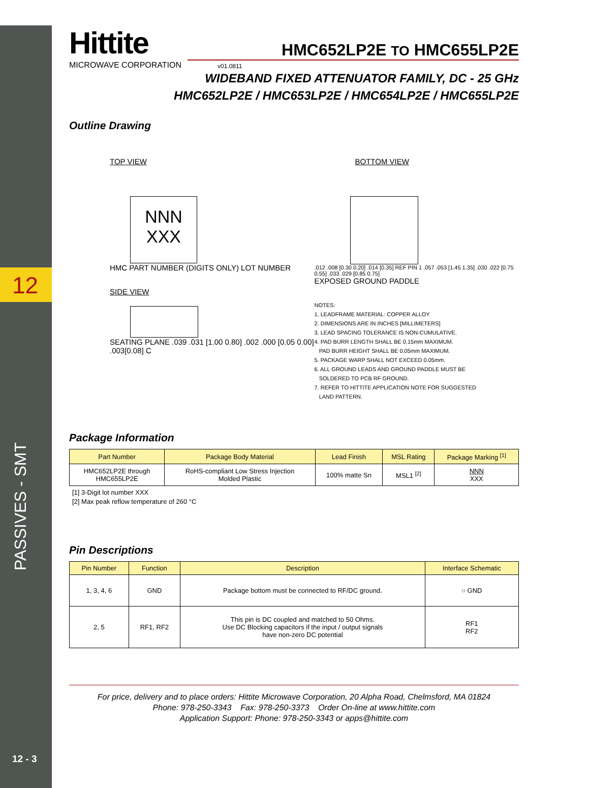12
PASSIVES - SMT
12 - 3
Hittite
MICROWAVE CORPORATION
HMC652LP2E TO HMC655LP2E
v01.0811
WIDEBAND FIXED ATTENUATOR FAMILY, DC - 25 GHz
HMC652LP2E / HMC653LP2E / HMC654LP2E / HMC655LP2E
Outline Drawing
TOP VIEW
NNN
XXX
HMC PART NUMBER (DIGITS ONLY) LOT NUMBER
SIDE VIEW
SEATING PLANE .039 .031 [1.00 0.80] .002 .000 [0.05 0.00] .003[0.08] C
BOTTOM VIEW
.012 .008 [0.30 0.20] .014 [0.35] REF PIN 1 .057 .053 [1.45 1.35] .030 .022 [0.75 0.55] .033 .029 [0.85 0.75]
EXPOSED GROUND PADDLE
NOTES:
1. LEADFRAME MATERIAL: COPPER ALLOY
2. DIMENSIONS ARE IN INCHES [MILLIMETERS]
3. LEAD SPACING TOLERANCE IS NON-CUMULATIVE.
4. PAD BURR LENGTH SHALL BE 0.15mm MAXIMUM.
PAD BURR HEIGHT SHALL BE 0.05mm MAXIMUM.
5. PACKAGE WARP SHALL NOT EXCEED 0.05mm.
6. ALL GROUND LEADS AND GROUND PADDLE MUST BE
SOLDERED TO PCB RF GROUND.
7. REFER TO HITTITE APPLICATION NOTE FOR SUGGESTED
LAND PATTERN.
Package Information
| Part Number | Package Body Material | Lead Finish | MSL Rating | Package Marking <sup>[1]</sup> |
| --- | --- | --- | --- | --- |
| HMC652LP2E through HMC655LP2E | RoHS-compliant Low Stress Injection Molded Plastic | 100% matte Sn | MSL1 <sup>[2]</sup> | NNN XXX |
[1] 3-Digit lot number XXX
[2] Max peak reflow temperature of 260 °C
Pin Descriptions
| Pin Number | Function | Description | Interface Schematic |
| --- | --- | --- | --- |
| 1, 3, 4, 6 | GND | Package bottom must be connected to RF/DC ground. | ○ GND |
| 2, 5 | RF1, RF2 | This pin is DC coupled and matched to 50 Ohms. Use DC Blocking capacitors if the input / output signals have non-zero DC potential | RF1 RF2 |
For price, delivery and to place orders: Hittite Microwave Corporation, 20 Alpha Road, Chelmsford, MA 01824
Phone: 978-250-3343 Fax: 978-250-3373 Order On-line at www.hittite.com
Application Support: Phone: 978-250-3343 or apps@hittite.com